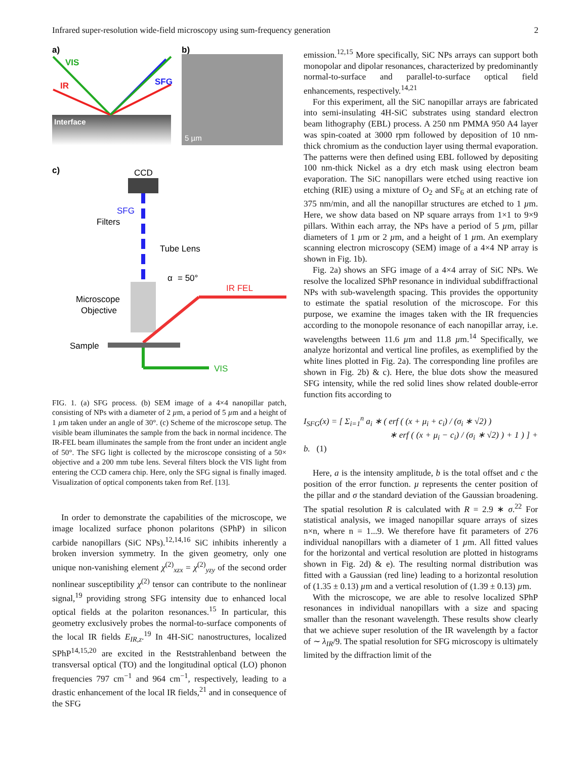Infrared super-resolution wide-field microscopy using sum-frequency generation 2
a)
Interface
VIS
IR
SFG
b)
5 µm
c)
CCD
SFG
Filters
Tube Lens
α
= 50°
IR FEL
Microscope
Objective
Sample
VIS
FIG. 1. (a) SFG process. (b) SEM image of a 4×4 nanopillar patch, consisting of NPs with a diameter of 2 µm, a period of 5 µm and a height of 1 µm taken under an angle of 30°. (c) Scheme of the microscope setup. The visible beam illuminates the sample from the back in normal incidence. The IR-FEL beam illuminates the sample from the front under an incident angle of 50°. The SFG light is collected by the microscope consisting of a 50× objective and a 200 mm tube lens. Several filters block the VIS light from entering the CCD camera chip. Here, only the SFG signal is finally imaged. Visualization of optical components taken from Ref. [13].
In order to demonstrate the capabilities of the microscope, we image localized surface phonon polaritons (SPhP) in silicon carbide nanopillars (SiC NPs).<sup>12,14,16</sup> SiC inhibits inherently a broken inversion symmetry. In the given geometry, only one unique non-vanishing element χ<sup>(2)</sup><sub>xzx</sub> = χ<sup>(2)</sup><sub>yzy</sub> of the second order nonlinear susceptibility χ<sup>(2)</sup> tensor can contribute to the nonlinear signal,<sup>19</sup> providing strong SFG intensity due to enhanced local optical fields at the polariton resonances.<sup>15</sup> In particular, this geometry exclusively probes the normal-to-surface components of the local IR fields E<sub>IR,z</sub>.<sup>19</sup> In 4H-SiC nanostructures, localized SPhP<sup>14,15,20</sup> are excited in the Reststrahlenband between the transversal optical (TO) and the longitudinal optical (LO) phonon frequencies 797 cm<sup>−1</sup> and 964 cm<sup>−1</sup>, respectively, leading to a drastic enhancement of the local IR fields,<sup>21</sup> and in consequence of the SFG
emission.<sup>12,15</sup> More specifically, SiC NPs arrays can support both monopolar and dipolar resonances, characterized by predominantly normal-to-surface and parallel-to-surface optical field enhancements, respectively.<sup>14,21</sup>
For this experiment, all the SiC nanopillar arrays are fabricated into semi-insulating 4H-SiC substrates using standard electron beam lithography (EBL) process. A 250 nm PMMA 950 A4 layer was spin-coated at 3000 rpm followed by deposition of 10 nm-thick chromium as the conduction layer using thermal evaporation. The patterns were then defined using EBL followed by depositing 100 nm-thick Nickel as a dry etch mask using electron beam evaporation. The SiC nanopillars were etched using reactive ion etching (RIE) using a mixture of O<sub>2</sub> and SF<sub>6</sub> at an etching rate of 375 nm/min, and all the nanopillar structures are etched to 1 µm. Here, we show data based on NP square arrays from 1×1 to 9×9 pillars. Within each array, the NPs have a period of 5 µm, pillar diameters of 1 µm or 2 µm, and a height of 1 µm. An exemplary scanning electron microscopy (SEM) image of a 4×4 NP array is shown in Fig. 1b).
Fig. 2a) shows an SFG image of a 4×4 array of SiC NPs. We resolve the localized SPhP resonance in individual subdiffractional NPs with sub-wavelength spacing. This provides the opportunity to estimate the spatial resolution of the microscope. For this purpose, we examine the images taken with the IR frequencies according to the monopole resonance of each nanopillar array, i.e. wavelengths between 11.6 µm and 11.8 µm.<sup>14</sup> Specifically, we analyze horizontal and vertical line profiles, as exemplified by the white lines plotted in Fig. 2a). The corresponding line profiles are shown in Fig. 2b) & c). Here, the blue dots show the measured SFG intensity, while the red solid lines show related double-error function fits according to
I<sub>SFG</sub>(x) = [ Σ<sub>i=1</sub><sup>n</sup> a<sub>i</sub> ∗ ( erf ( (x + μ<sub>i</sub> + c<sub>i</sub>) / (σ<sub>i</sub> ∗ √2) )
∗ erf ( (x + μ<sub>i</sub> − c<sub>i</sub>) / (σ<sub>i</sub> ∗ √2) ) + 1 ) ] + b. (1)
Here, a is the intensity amplitude, b is the total offset and c the position of the error function. µ represents the center position of the pillar and σ the standard deviation of the Gaussian broadening. The spatial resolution R is calculated with R = 2.9 ∗ σ.<sup>22</sup> For statistical analysis, we imaged nanopillar square arrays of sizes n×n, where n = 1...9. We therefore have fit parameters of 276 individual nanopillars with a diameter of 1 µm. All fitted values for the horizontal and vertical resolution are plotted in histograms shown in Fig. 2d) & e). The resulting normal distribution was fitted with a Gaussian (red line) leading to a horizontal resolution of (1.35 ± 0.13) µm and a vertical resolution of (1.39 ± 0.13) µm.
With the microscope, we are able to resolve localized SPhP resonances in individual nanopillars with a size and spacing smaller than the resonant wavelength. These results show clearly that we achieve super resolution of the IR wavelength by a factor of ∼ λ<sub>IR</sub>/9. The spatial resolution for SFG microscopy is ultimately limited by the diffraction limit of the